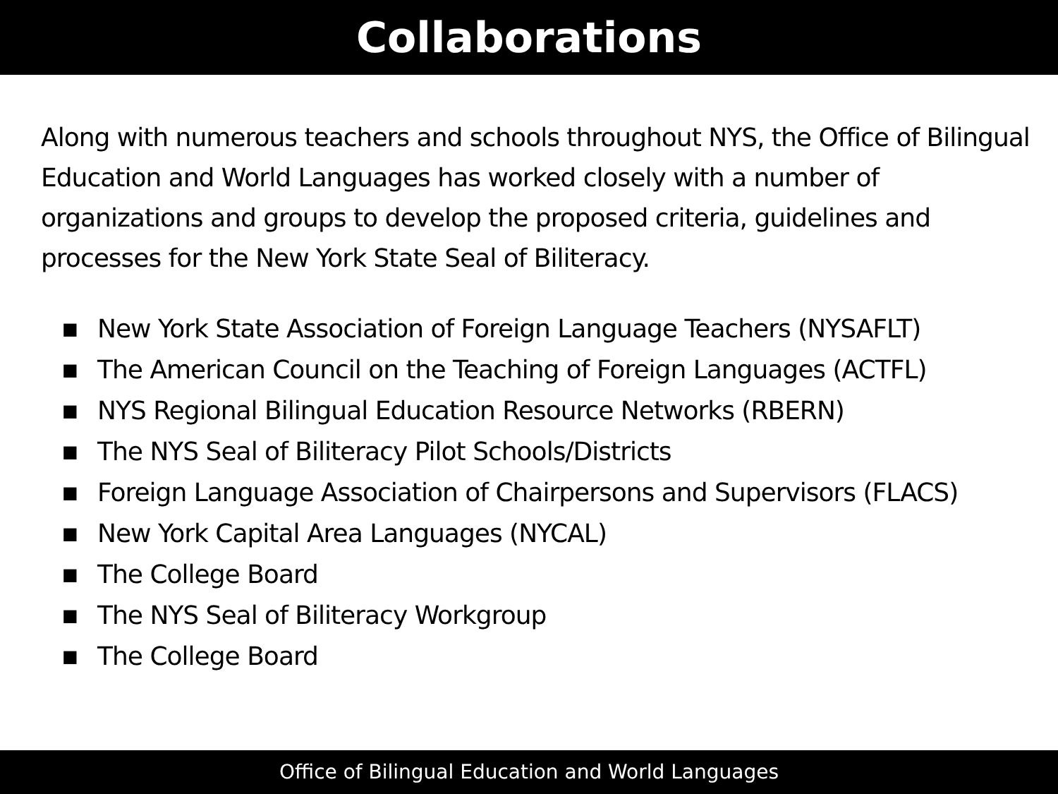Collaborations
Along with numerous teachers and schools throughout NYS, the Office of Bilingual Education and World Languages has worked closely with a number of organizations and groups to develop the proposed criteria, guidelines and processes for the New York State Seal of Biliteracy.
■ New York State Association of Foreign Language Teachers (NYSAFLT)
■ The American Council on the Teaching of Foreign Languages (ACTFL)
■ NYS Regional Bilingual Education Resource Networks (RBERN)
■ The NYS Seal of Biliteracy Pilot Schools/Districts
■ Foreign Language Association of Chairpersons and Supervisors (FLACS)
■ New York Capital Area Languages (NYCAL)
■ The College Board
■ The NYS Seal of Biliteracy Workgroup
■ The College Board
Office of Bilingual Education and World Languages